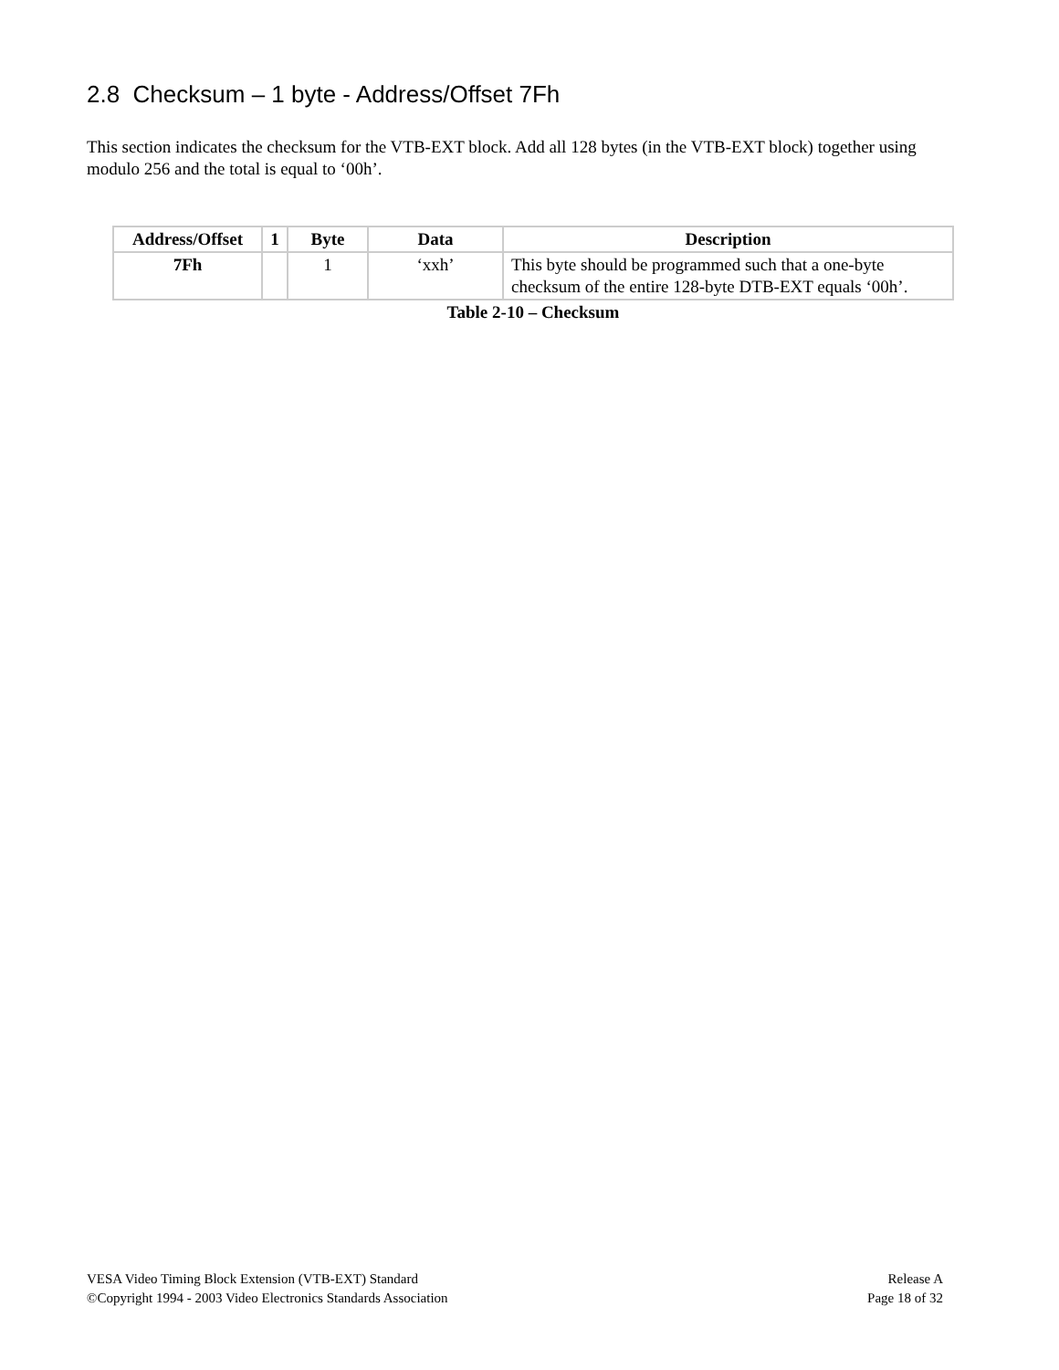2.8 Checksum – 1 byte - Address/Offset 7Fh
This section indicates the checksum for the VTB-EXT block. Add all 128 bytes (in the VTB-EXT block) together using modulo 256 and the total is equal to ‘00h’.
| Address/Offset | 1 | Byte | Data | Description |
| --- | --- | --- | --- | --- |
| 7Fh | | 1 | ‘xxh’ | This byte should be programmed such that a one-byte checksum of the entire 128-byte DTB-EXT equals ‘00h’. |
Table 2-10 – Checksum
VESA Video Timing Block Extension (VTB-EXT) Standard
©Copyright 1994 - 2003 Video Electronics Standards Association
Release A
Page 18 of 32